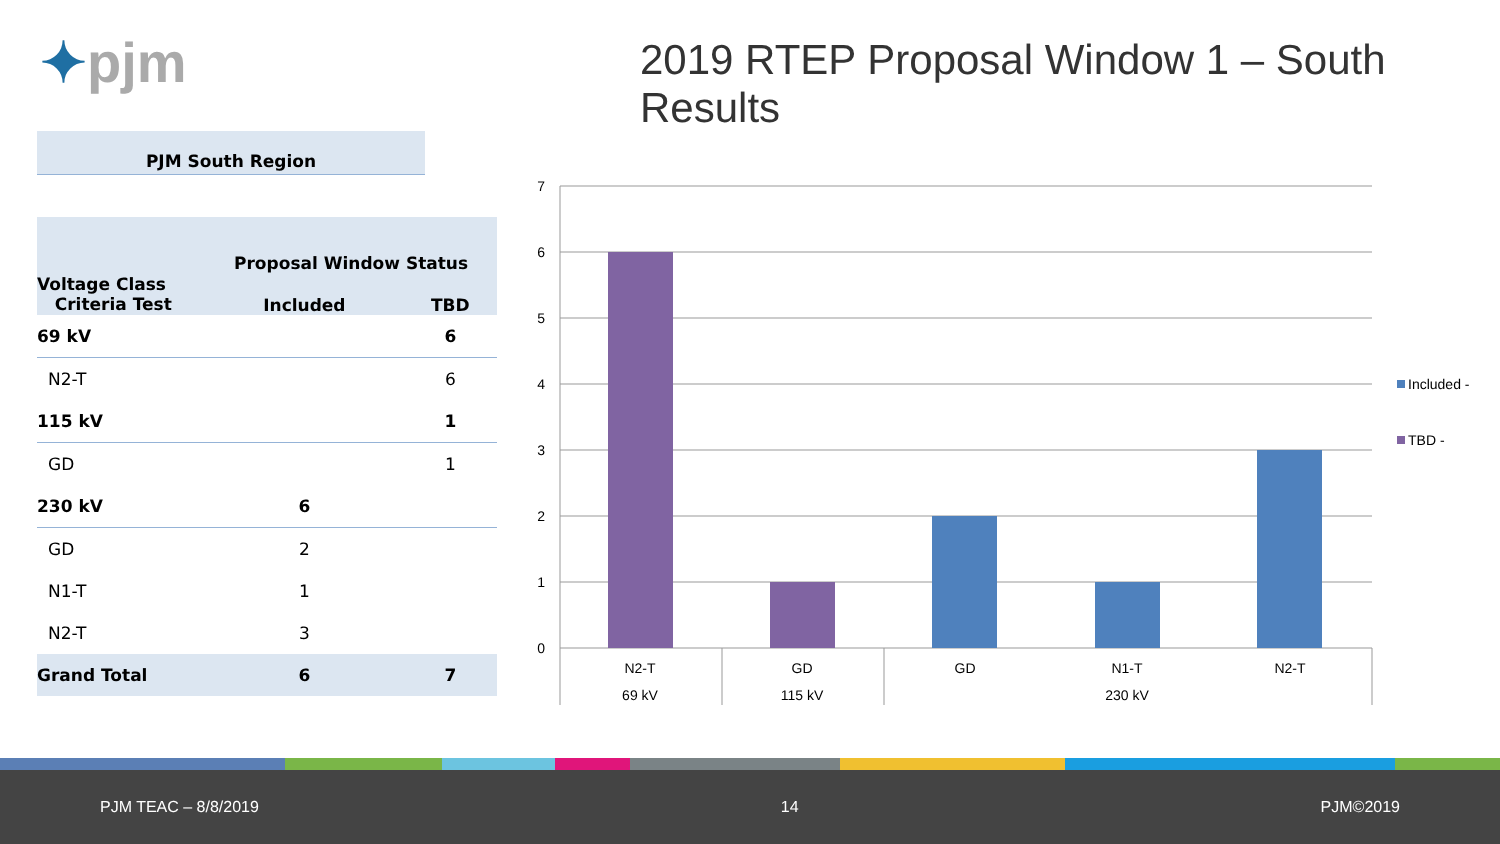✦pjm
2019 RTEP Proposal Window 1 – South Results
PJM South Region
| | Proposal Window Status | |
| --- | --- | --- |
| Voltage Class Criteria Test | Included | TBD |
| 69 kV | | 6 |
| N2-T | | 6 |
| 115 kV | | 1 |
| GD | | 1 |
| 230 kV | 6 | |
| GD | 2 | |
| N1-T | 1 | |
| N2-T | 3 | |
| Grand Total | 6 | 7 |
0
1
2
3
4
5
6
7
N2-T
GD
GD
N1-T
N2-T
69 kV
115 kV
230 kV
Included -
TBD -
PJM TEAC – 8/8/2019 14 PJM©2019